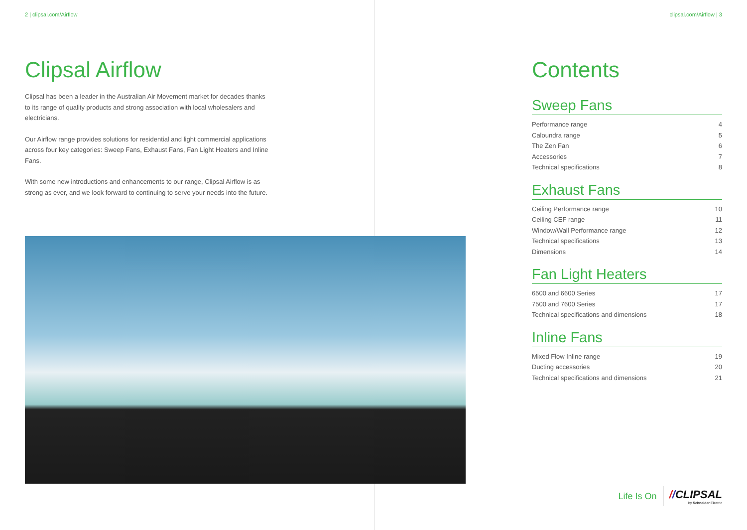2 | clipsal.com/Airflow
Clipsal Airflow
Clipsal has been a leader in the Australian Air Movement market for decades thanks to its range of quality products and strong association with local wholesalers and electricians.
Our Airflow range provides solutions for residential and light commercial applications across four key categories: Sweep Fans, Exhaust Fans, Fan Light Heaters and Inline Fans.
With some new introductions and enhancements to our range, Clipsal Airflow is as strong as ever, and we look forward to continuing to serve your needs into the future.
clipsal.com/Airflow | 3
Contents
Sweep Fans
Performance range 4
Caloundra range 5
The Zen Fan 6
Accessories 7
Technical specifications 8
Exhaust Fans
Ceiling Performance range 10
Ceiling CEF range 11
Window/Wall Performance range 12
Technical specifications 13
Dimensions 14
Fan Light Heaters
6500 and 6600 Series 17
7500 and 7600 Series 17
Technical specifications and dimensions 18
Inline Fans
Mixed Flow Inline range 19
Ducting accessories 20
Technical specifications and dimensions 21
Life Is On
//CLIPSAL
by Schneider Electric